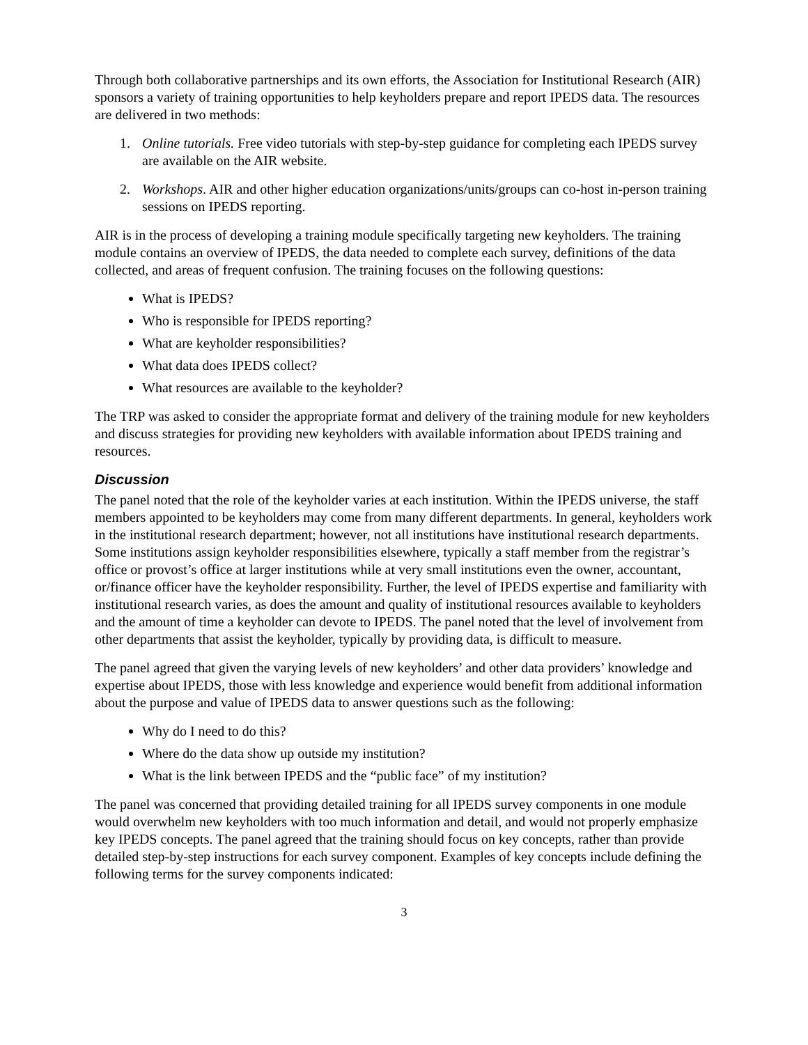Through both collaborative partnerships and its own efforts, the Association for Institutional Research (AIR) sponsors a variety of training opportunities to help keyholders prepare and report IPEDS data. The resources are delivered in two methods:
1. Online tutorials. Free video tutorials with step-by-step guidance for completing each IPEDS survey are available on the AIR website.
2. Workshops. AIR and other higher education organizations/units/groups can co-host in-person training sessions on IPEDS reporting.
AIR is in the process of developing a training module specifically targeting new keyholders. The training module contains an overview of IPEDS, the data needed to complete each survey, definitions of the data collected, and areas of frequent confusion. The training focuses on the following questions:
What is IPEDS?
Who is responsible for IPEDS reporting?
What are keyholder responsibilities?
What data does IPEDS collect?
What resources are available to the keyholder?
The TRP was asked to consider the appropriate format and delivery of the training module for new keyholders and discuss strategies for providing new keyholders with available information about IPEDS training and resources.
Discussion
The panel noted that the role of the keyholder varies at each institution. Within the IPEDS universe, the staff members appointed to be keyholders may come from many different departments. In general, keyholders work in the institutional research department; however, not all institutions have institutional research departments. Some institutions assign keyholder responsibilities elsewhere, typically a staff member from the registrar’s office or provost’s office at larger institutions while at very small institutions even the owner, accountant, or/finance officer have the keyholder responsibility. Further, the level of IPEDS expertise and familiarity with institutional research varies, as does the amount and quality of institutional resources available to keyholders and the amount of time a keyholder can devote to IPEDS. The panel noted that the level of involvement from other departments that assist the keyholder, typically by providing data, is difficult to measure.
The panel agreed that given the varying levels of new keyholders’ and other data providers’ knowledge and expertise about IPEDS, those with less knowledge and experience would benefit from additional information about the purpose and value of IPEDS data to answer questions such as the following:
Why do I need to do this?
Where do the data show up outside my institution?
What is the link between IPEDS and the “public face” of my institution?
The panel was concerned that providing detailed training for all IPEDS survey components in one module would overwhelm new keyholders with too much information and detail, and would not properly emphasize key IPEDS concepts. The panel agreed that the training should focus on key concepts, rather than provide detailed step-by-step instructions for each survey component. Examples of key concepts include defining the following terms for the survey components indicated:
3